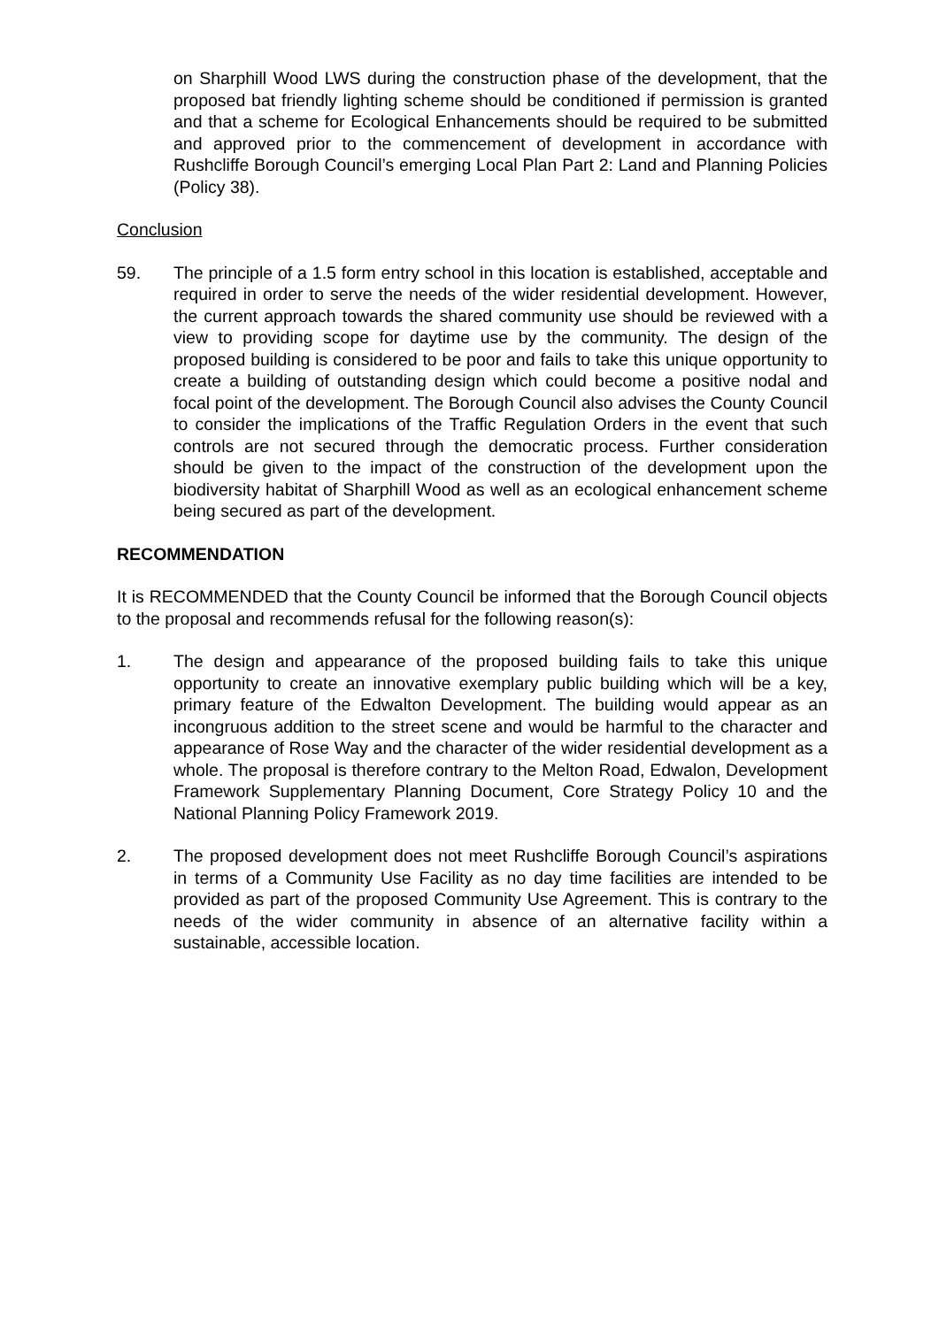on Sharphill Wood LWS during the construction phase of the development, that the proposed bat friendly lighting scheme should be conditioned if permission is granted and that a scheme for Ecological Enhancements should be required to be submitted and approved prior to the commencement of development in accordance with Rushcliffe Borough Council’s emerging Local Plan Part 2: Land and Planning Policies (Policy 38).
Conclusion
59. The principle of a 1.5 form entry school in this location is established, acceptable and required in order to serve the needs of the wider residential development. However, the current approach towards the shared community use should be reviewed with a view to providing scope for daytime use by the community. The design of the proposed building is considered to be poor and fails to take this unique opportunity to create a building of outstanding design which could become a positive nodal and focal point of the development. The Borough Council also advises the County Council to consider the implications of the Traffic Regulation Orders in the event that such controls are not secured through the democratic process. Further consideration should be given to the impact of the construction of the development upon the biodiversity habitat of Sharphill Wood as well as an ecological enhancement scheme being secured as part of the development.
RECOMMENDATION
It is RECOMMENDED that the County Council be informed that the Borough Council objects to the proposal and recommends refusal for the following reason(s):
1. The design and appearance of the proposed building fails to take this unique opportunity to create an innovative exemplary public building which will be a key, primary feature of the Edwalton Development. The building would appear as an incongruous addition to the street scene and would be harmful to the character and appearance of Rose Way and the character of the wider residential development as a whole. The proposal is therefore contrary to the Melton Road, Edwalon, Development Framework Supplementary Planning Document, Core Strategy Policy 10 and the National Planning Policy Framework 2019.
2. The proposed development does not meet Rushcliffe Borough Council’s aspirations in terms of a Community Use Facility as no day time facilities are intended to be provided as part of the proposed Community Use Agreement. This is contrary to the needs of the wider community in absence of an alternative facility within a sustainable, accessible location.